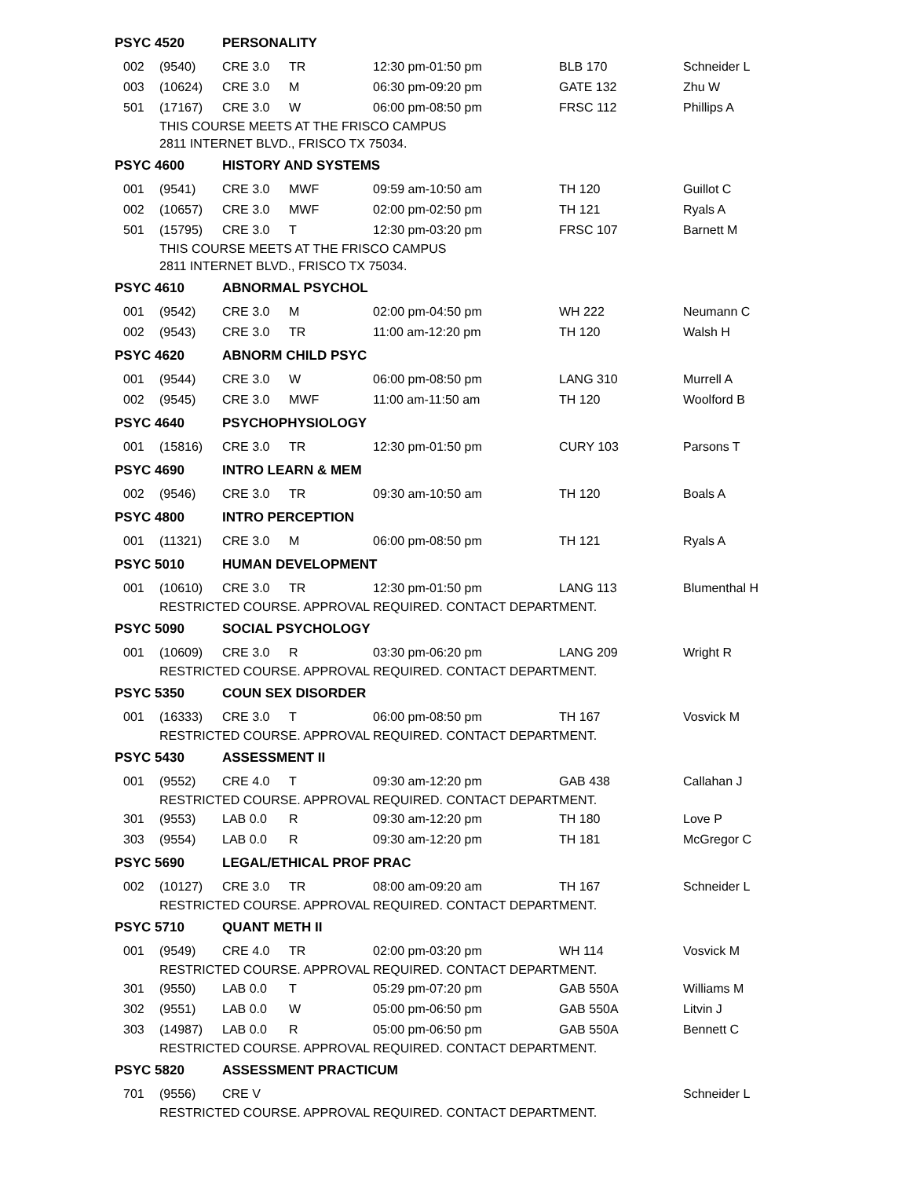| PSYC 4520 | | PERSONALITY | | | | |
| 002 | (9540) | CRE 3.0 | TR | 12:30 pm-01:50 pm | BLB 170 | Schneider L |
| 003 | (10624) | CRE 3.0 | M | 06:30 pm-09:20 pm | GATE 132 | Zhu W |
| 501 | (17167) | CRE 3.0 | W | 06:00 pm-08:50 pm | FRSC 112 | Phillips A |
| | THIS COURSE MEETS AT THE FRISCO CAMPUS | | | | | |
| | 2811 INTERNET BLVD., FRISCO TX 75034. | | | | | |
| PSYC 4600 | | HISTORY AND SYSTEMS | | | | |
| 001 | (9541) | CRE 3.0 | MWF | 09:59 am-10:50 am | TH 120 | Guillot C |
| 002 | (10657) | CRE 3.0 | MWF | 02:00 pm-02:50 pm | TH 121 | Ryals A |
| 501 | (15795) | CRE 3.0 | T | 12:30 pm-03:20 pm | FRSC 107 | Barnett M |
| | THIS COURSE MEETS AT THE FRISCO CAMPUS | | | | | |
| | 2811 INTERNET BLVD., FRISCO TX 75034. | | | | | |
| PSYC 4610 | | ABNORMAL PSYCHOL | | | | |
| 001 | (9542) | CRE 3.0 | M | 02:00 pm-04:50 pm | WH 222 | Neumann C |
| 002 | (9543) | CRE 3.0 | TR | 11:00 am-12:20 pm | TH 120 | Walsh H |
| PSYC 4620 | | ABNORM CHILD PSYC | | | | |
| 001 | (9544) | CRE 3.0 | W | 06:00 pm-08:50 pm | LANG 310 | Murrell A |
| 002 | (9545) | CRE 3.0 | MWF | 11:00 am-11:50 am | TH 120 | Woolford B |
| PSYC 4640 | | PSYCHOPHYSIOLOGY | | | | |
| 001 | (15816) | CRE 3.0 | TR | 12:30 pm-01:50 pm | CURY 103 | Parsons T |
| PSYC 4690 | | INTRO LEARN & MEM | | | | |
| 002 | (9546) | CRE 3.0 | TR | 09:30 am-10:50 am | TH 120 | Boals A |
| PSYC 4800 | | INTRO PERCEPTION | | | | |
| 001 | (11321) | CRE 3.0 | M | 06:00 pm-08:50 pm | TH 121 | Ryals A |
| PSYC 5010 | | HUMAN DEVELOPMENT | | | | |
| 001 | (10610) | CRE 3.0 | TR | 12:30 pm-01:50 pm | LANG 113 | Blumenthal H |
| | RESTRICTED COURSE. APPROVAL REQUIRED. CONTACT DEPARTMENT. | | | | | |
| PSYC 5090 | | SOCIAL PSYCHOLOGY | | | | |
| 001 | (10609) | CRE 3.0 | R | 03:30 pm-06:20 pm | LANG 209 | Wright R |
| | RESTRICTED COURSE. APPROVAL REQUIRED. CONTACT DEPARTMENT. | | | | | |
| PSYC 5350 | | COUN SEX DISORDER | | | | |
| 001 | (16333) | CRE 3.0 | T | 06:00 pm-08:50 pm | TH 167 | Vosvick M |
| | RESTRICTED COURSE. APPROVAL REQUIRED. CONTACT DEPARTMENT. | | | | | |
| PSYC 5430 | | ASSESSMENT II | | | | |
| 001 | (9552) | CRE 4.0 | T | 09:30 am-12:20 pm | GAB 438 | Callahan J |
| | RESTRICTED COURSE. APPROVAL REQUIRED. CONTACT DEPARTMENT. | | | | | |
| 301 | (9553) | LAB 0.0 | R | 09:30 am-12:20 pm | TH 180 | Love P |
| 303 | (9554) | LAB 0.0 | R | 09:30 am-12:20 pm | TH 181 | McGregor C |
| PSYC 5690 | | LEGAL/ETHICAL PROF PRAC | | | | |
| 002 | (10127) | CRE 3.0 | TR | 08:00 am-09:20 am | TH 167 | Schneider L |
| | RESTRICTED COURSE. APPROVAL REQUIRED. CONTACT DEPARTMENT. | | | | | |
| PSYC 5710 | | QUANT METH II | | | | |
| 001 | (9549) | CRE 4.0 | TR | 02:00 pm-03:20 pm | WH 114 | Vosvick M |
| | RESTRICTED COURSE. APPROVAL REQUIRED. CONTACT DEPARTMENT. | | | | | |
| 301 | (9550) | LAB 0.0 | T | 05:29 pm-07:20 pm | GAB 550A | Williams M |
| 302 | (9551) | LAB 0.0 | W | 05:00 pm-06:50 pm | GAB 550A | Litvin J |
| 303 | (14987) | LAB 0.0 | R | 05:00 pm-06:50 pm | GAB 550A | Bennett C |
| | RESTRICTED COURSE. APPROVAL REQUIRED. CONTACT DEPARTMENT. | | | | | |
| PSYC 5820 | | ASSESSMENT PRACTICUM | | | | |
| 701 | (9556) | CRE V | | | | Schneider L |
| | RESTRICTED COURSE. APPROVAL REQUIRED. CONTACT DEPARTMENT. | | | | | |